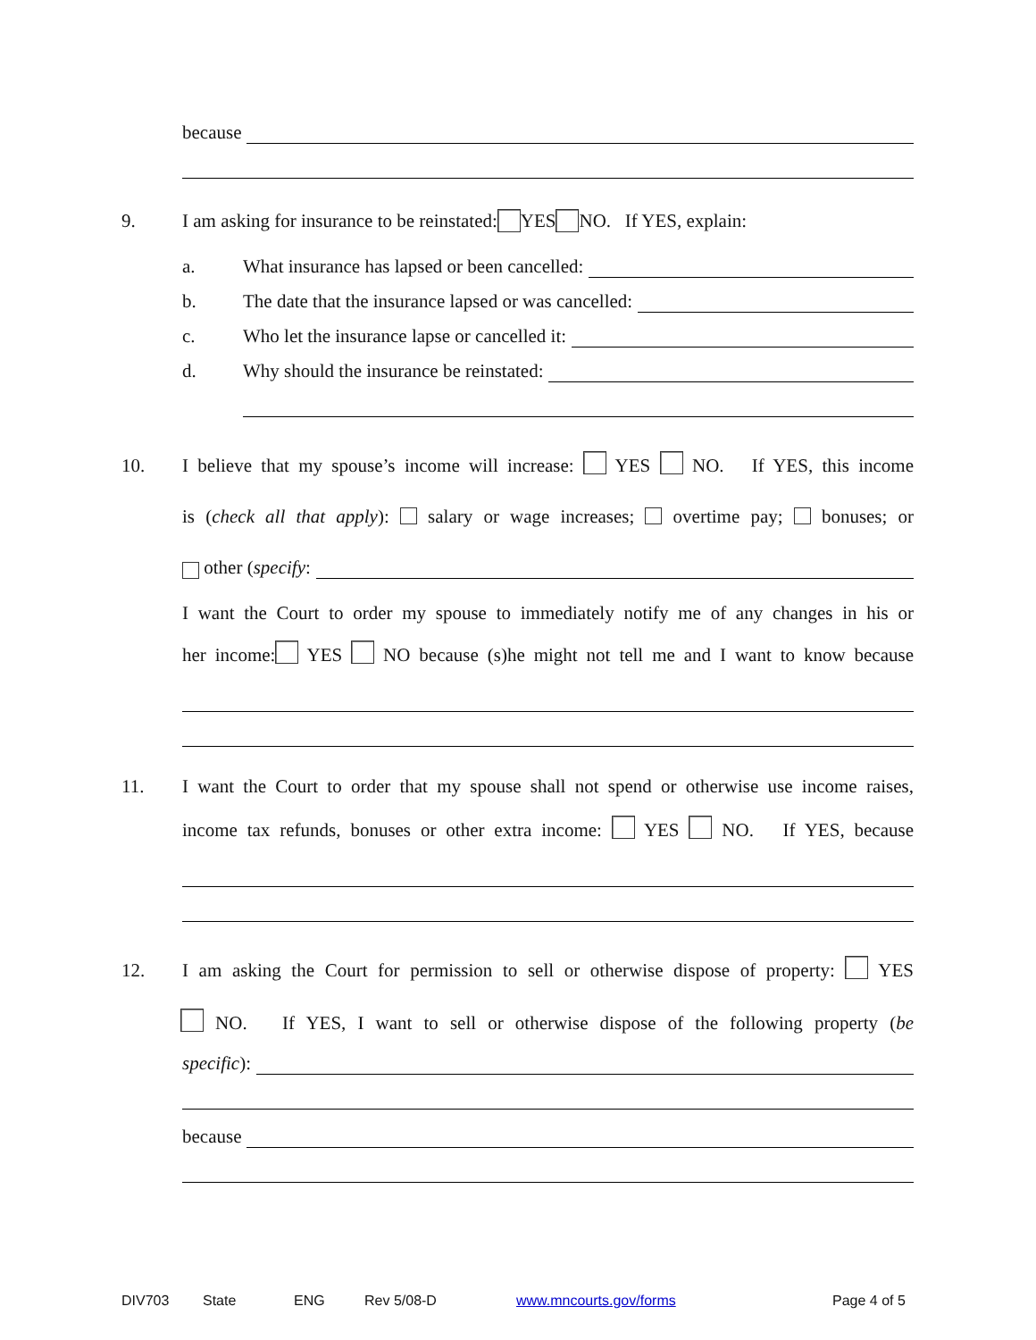because
9. I am asking for insurance to be reinstated: YES NO. If YES, explain:
a. What insurance has lapsed or been cancelled:
b. The date that the insurance lapsed or was cancelled:
c. Who let the insurance lapse or cancelled it:
d. Why should the insurance be reinstated:
10.
I believe that my spouse’s income will increase: YES NO. If YES, this income
is (check all that apply): salary or wage increases; overtime pay; bonuses; or
other (specify:
I want the Court to order my spouse to immediately notify me of any changes in his or
her income: YES NO because (s)he might not tell me and I want to know because
11.
I want the Court to order that my spouse shall not spend or otherwise use income raises,
income tax refunds, bonuses or other extra income: YES NO. If YES, because
12.
I am asking the Court for permission to sell or otherwise dispose of property: YES
NO. If YES, I want to sell or otherwise dispose of the following property (be
specific):
because
DIV703 State ENG Rev 5/08-D www.mncourts.gov/forms Page 4 of 5